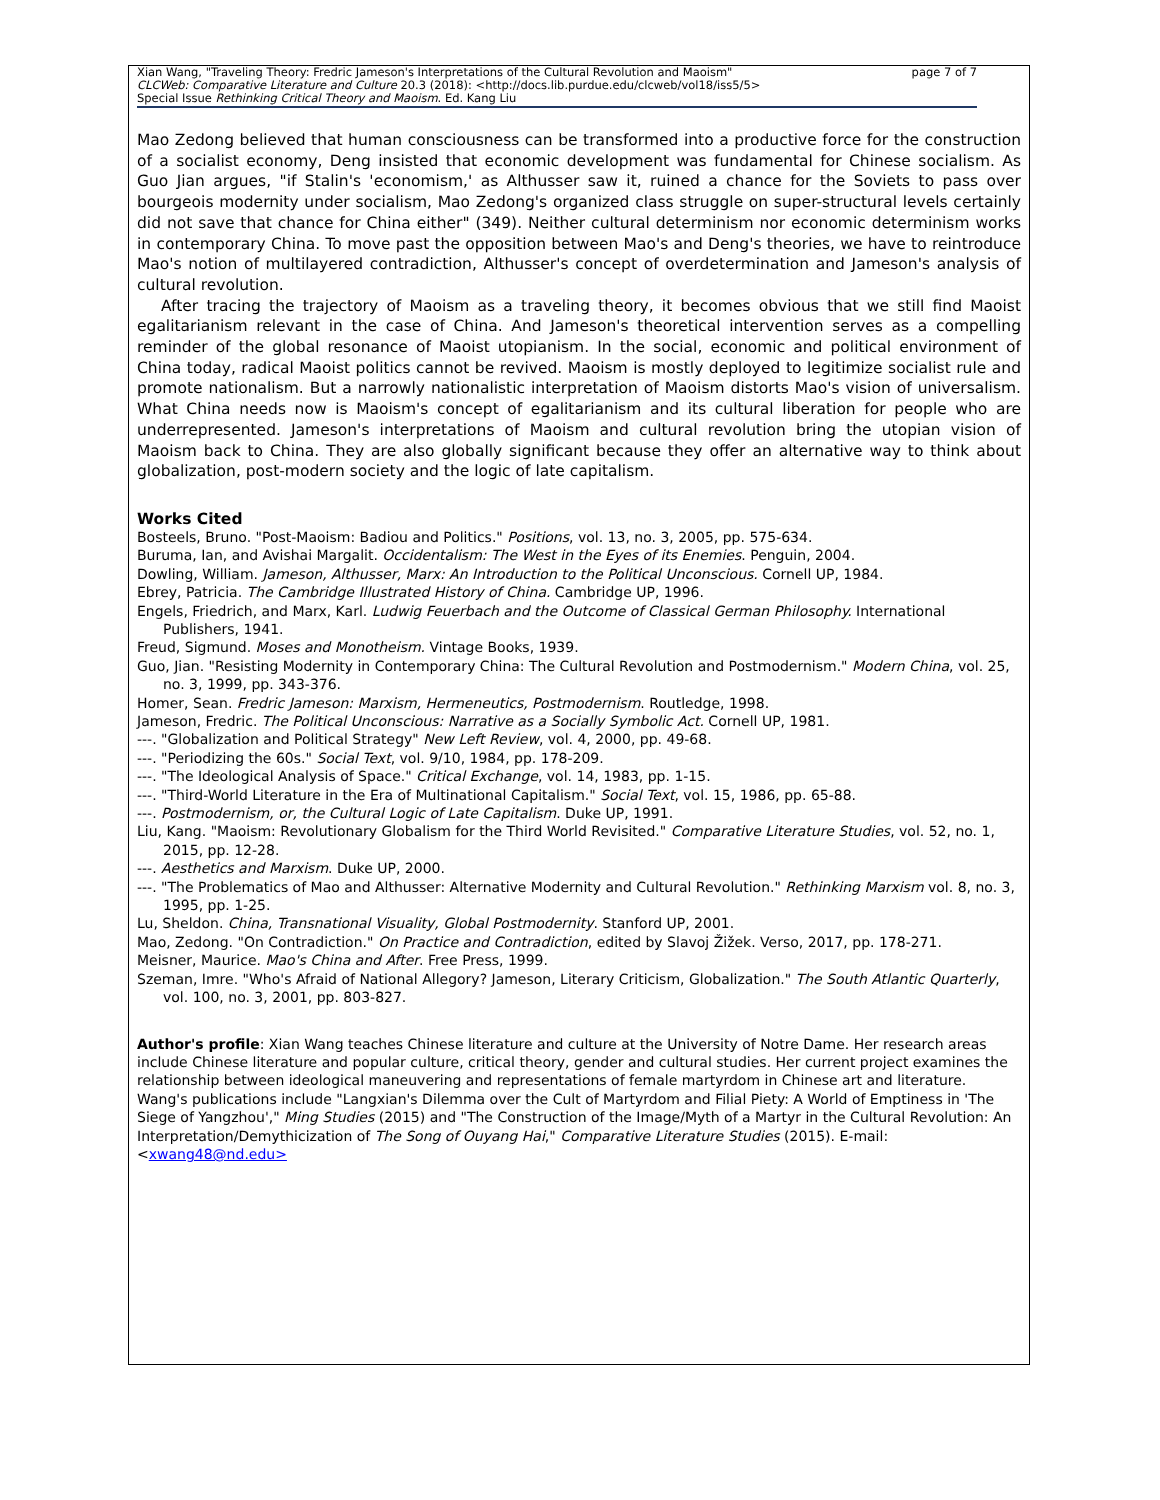page 7 of 7 Xian Wang, "Traveling Theory: Fredric Jameson's Interpretations of the Cultural Revolution and Maoism"
CLCWeb: Comparative Literature and Culture 20.3 (2018): <http://docs.lib.purdue.edu/clcweb/vol18/iss5/5>
Special Issue Rethinking Critical Theory and Maoism. Ed. Kang Liu
Mao Zedong believed that human consciousness can be transformed into a productive force for the construction of a socialist economy, Deng insisted that economic development was fundamental for Chinese socialism. As Guo Jian argues, "if Stalin's 'economism,' as Althusser saw it, ruined a chance for the Soviets to pass over bourgeois modernity under socialism, Mao Zedong's organized class struggle on super-structural levels certainly did not save that chance for China either" (349). Neither cultural determinism nor economic determinism works in contemporary China. To move past the opposition between Mao's and Deng's theories, we have to reintroduce Mao's notion of multilayered contradiction, Althusser's concept of overdetermination and Jameson's analysis of cultural revolution.
After tracing the trajectory of Maoism as a traveling theory, it becomes obvious that we still find Maoist egalitarianism relevant in the case of China. And Jameson's theoretical intervention serves as a compelling reminder of the global resonance of Maoist utopianism. In the social, economic and political environment of China today, radical Maoist politics cannot be revived. Maoism is mostly deployed to legitimize socialist rule and promote nationalism. But a narrowly nationalistic interpretation of Maoism distorts Mao's vision of universalism. What China needs now is Maoism's concept of egalitarianism and its cultural liberation for people who are underrepresented. Jameson's interpretations of Maoism and cultural revolution bring the utopian vision of Maoism back to China. They are also globally significant because they offer an alternative way to think about globalization, post-modern society and the logic of late capitalism.
Works Cited
Bosteels, Bruno. "Post-Maoism: Badiou and Politics." Positions, vol. 13, no. 3, 2005, pp. 575-634.
Buruma, Ian, and Avishai Margalit. Occidentalism: The West in the Eyes of its Enemies. Penguin, 2004.
Dowling, William. Jameson, Althusser, Marx: An Introduction to the Political Unconscious. Cornell UP, 1984.
Ebrey, Patricia. The Cambridge Illustrated History of China. Cambridge UP, 1996.
Engels, Friedrich, and Marx, Karl. Ludwig Feuerbach and the Outcome of Classical German Philosophy. International Publishers, 1941.
Freud, Sigmund. Moses and Monotheism. Vintage Books, 1939.
Guo, Jian. "Resisting Modernity in Contemporary China: The Cultural Revolution and Postmodernism." Modern China, vol. 25, no. 3, 1999, pp. 343-376.
Homer, Sean. Fredric Jameson: Marxism, Hermeneutics, Postmodernism. Routledge, 1998.
Jameson, Fredric. The Political Unconscious: Narrative as a Socially Symbolic Act. Cornell UP, 1981.
---. "Globalization and Political Strategy" New Left Review, vol. 4, 2000, pp. 49-68.
---. "Periodizing the 60s." Social Text, vol. 9/10, 1984, pp. 178-209.
---. "The Ideological Analysis of Space." Critical Exchange, vol. 14, 1983, pp. 1-15.
---. "Third-World Literature in the Era of Multinational Capitalism." Social Text, vol. 15, 1986, pp. 65-88.
---. Postmodernism, or, the Cultural Logic of Late Capitalism. Duke UP, 1991.
Liu, Kang. "Maoism: Revolutionary Globalism for the Third World Revisited." Comparative Literature Studies, vol. 52, no. 1, 2015, pp. 12-28.
---. Aesthetics and Marxism. Duke UP, 2000.
---. "The Problematics of Mao and Althusser: Alternative Modernity and Cultural Revolution." Rethinking Marxism vol. 8, no. 3, 1995, pp. 1-25.
Lu, Sheldon. China, Transnational Visuality, Global Postmodernity. Stanford UP, 2001.
Mao, Zedong. "On Contradiction." On Practice and Contradiction, edited by Slavoj Žižek. Verso, 2017, pp. 178-271.
Meisner, Maurice. Mao's China and After. Free Press, 1999.
Szeman, Imre. "Who's Afraid of National Allegory? Jameson, Literary Criticism, Globalization." The South Atlantic Quarterly, vol. 100, no. 3, 2001, pp. 803-827.
Author's profile: Xian Wang teaches Chinese literature and culture at the University of Notre Dame. Her research areas include Chinese literature and popular culture, critical theory, gender and cultural studies. Her current project examines the relationship between ideological maneuvering and representations of female martyrdom in Chinese art and literature. Wang's publications include "Langxian's Dilemma over the Cult of Martyrdom and Filial Piety: A World of Emptiness in 'The Siege of Yangzhou'," Ming Studies (2015) and "The Construction of the Image/Myth of a Martyr in the Cultural Revolution: An Interpretation/Demythicization of The Song of Ouyang Hai," Comparative Literature Studies (2015). E-mail: <xwang48@nd.edu>